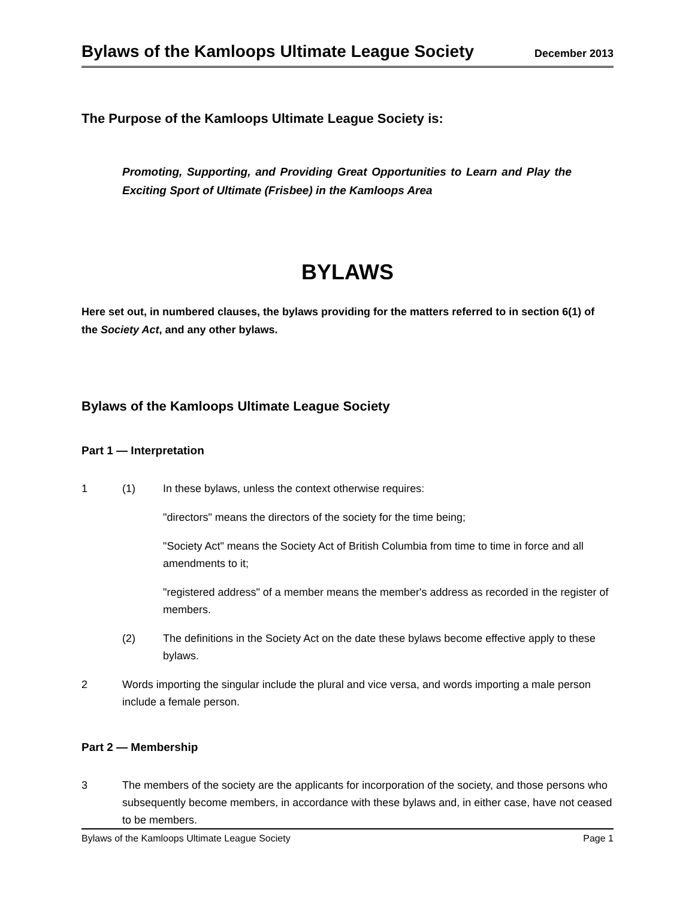Bylaws of the Kamloops Ultimate League Society December 2013
The Purpose of the Kamloops Ultimate League Society is:
Promoting, Supporting, and Providing Great Opportunities to Learn and Play the Exciting Sport of Ultimate (Frisbee) in the Kamloops Area
BYLAWS
Here set out, in numbered clauses, the bylaws providing for the matters referred to in section 6(1) of the Society Act, and any other bylaws.
Bylaws of the Kamloops Ultimate League Society
Part 1 — Interpretation
1 (1) In these bylaws, unless the context otherwise requires:
"directors" means the directors of the society for the time being;
"Society Act" means the Society Act of British Columbia from time to time in force and all amendments to it;
"registered address" of a member means the member's address as recorded in the register of members.
(2) The definitions in the Society Act on the date these bylaws become effective apply to these bylaws.
2 Words importing the singular include the plural and vice versa, and words importing a male person include a female person.
Part 2 — Membership
3 The members of the society are the applicants for incorporation of the society, and those persons who subsequently become members, in accordance with these bylaws and, in either case, have not ceased to be members.
Bylaws of the Kamloops Ultimate League Society Page 1